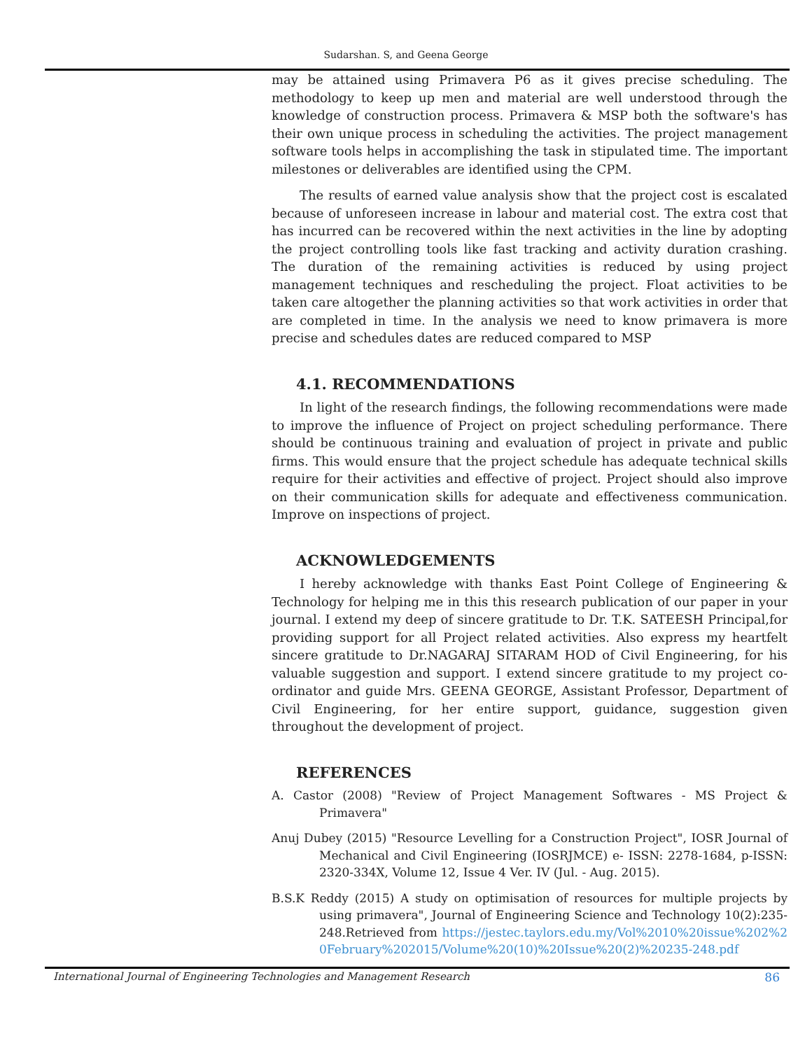Sudarshan. S, and Geena George
may be attained using Primavera P6 as it gives precise scheduling. The methodology to keep up men and material are well understood through the knowledge of construction process. Primavera & MSP both the software's has their own unique process in scheduling the activities. The project management software tools helps in accomplishing the task in stipulated time. The important milestones or deliverables are identified using the CPM.
The results of earned value analysis show that the project cost is escalated because of unforeseen increase in labour and material cost. The extra cost that has incurred can be recovered within the next activities in the line by adopting the project controlling tools like fast tracking and activity duration crashing. The duration of the remaining activities is reduced by using project management techniques and rescheduling the project. Float activities to be taken care altogether the planning activities so that work activities in order that are completed in time. In the analysis we need to know primavera is more precise and schedules dates are reduced compared to MSP
4.1. RECOMMENDATIONS
In light of the research findings, the following recommendations were made to improve the influence of Project on project scheduling performance. There should be continuous training and evaluation of project in private and public firms. This would ensure that the project schedule has adequate technical skills require for their activities and effective of project. Project should also improve on their communication skills for adequate and effectiveness communication. Improve on inspections of project.
ACKNOWLEDGEMENTS
I hereby acknowledge with thanks East Point College of Engineering & Technology for helping me in this this research publication of our paper in your journal. I extend my deep of sincere gratitude to Dr. T.K. SATEESH Principal,for providing support for all Project related activities. Also express my heartfelt sincere gratitude to Dr.NAGARAJ SITARAM HOD of Civil Engineering, for his valuable suggestion and support. I extend sincere gratitude to my project co-ordinator and guide Mrs. GEENA GEORGE, Assistant Professor, Department of Civil Engineering, for her entire support, guidance, suggestion given throughout the development of project.
REFERENCES
A. Castor (2008) "Review of Project Management Softwares - MS Project & Primavera"
Anuj Dubey (2015) "Resource Levelling for a Construction Project", IOSR Journal of Mechanical and Civil Engineering (IOSRJMCE) e- ISSN: 2278-1684, p-ISSN: 2320-334X, Volume 12, Issue 4 Ver. IV (Jul. - Aug. 2015).
B.S.K Reddy (2015) A study on optimisation of resources for multiple projects by using primavera", Journal of Engineering Science and Technology 10(2):235-248.Retrieved from https://jestec.taylors.edu.my/Vol%2010%20issue%202%20February%202015/Volume%20(10)%20Issue%20(2)%20235-248.pdf
International Journal of Engineering Technologies and Management Research 86